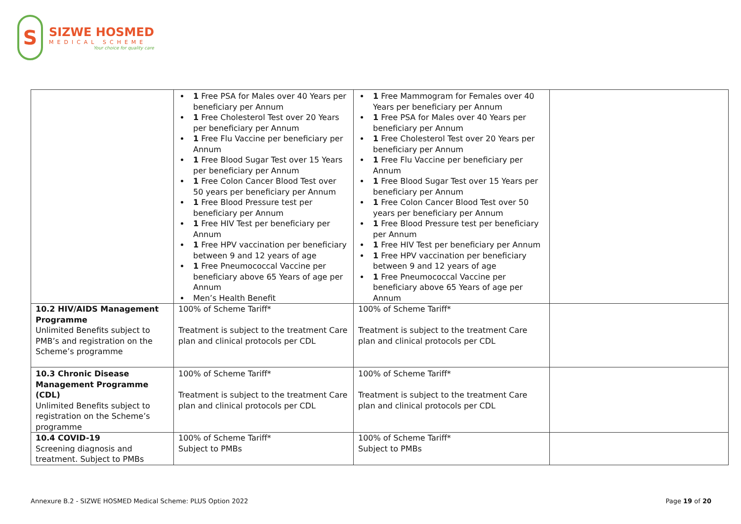S
SIZWE HOSMED
MEDICAL SCHEME
Your choice for quality care
| | 1 Free PSA for Males over 40 Years per beneficiary per Annum 1 Free Cholesterol Test over 20 Years per beneficiary per Annum 1 Free Flu Vaccine per beneficiary per Annum 1 Free Blood Sugar Test over 15 Years per beneficiary per Annum 1 Free Colon Cancer Blood Test over 50 years per beneficiary per Annum 1 Free Blood Pressure test per beneficiary per Annum 1 Free HIV Test per beneficiary per Annum 1 Free HPV vaccination per beneficiary between 9 and 12 years of age 1 Free Pneumococcal Vaccine per beneficiary above 65 Years of age per Annum Men’s Health Benefit | 1 Free Mammogram for Females over 40 Years per beneficiary per Annum 1 Free PSA for Males over 40 Years per beneficiary per Annum 1 Free Cholesterol Test over 20 Years per beneficiary per Annum 1 Free Flu Vaccine per beneficiary per Annum 1 Free Blood Sugar Test over 15 Years per beneficiary per Annum 1 Free Colon Cancer Blood Test over 50 years per beneficiary per Annum 1 Free Blood Pressure test per beneficiary per Annum 1 Free HIV Test per beneficiary per Annum 1 Free HPV vaccination per beneficiary between 9 and 12 years of age 1 Free Pneumococcal Vaccine per beneficiary above 65 Years of age per Annum | |
| 10.2 HIV/AIDS Management Programme Unlimited Benefits subject to PMB’s and registration on the Scheme’s programme | 100% of Scheme Tariff* Treatment is subject to the treatment Care plan and clinical protocols per CDL | 100% of Scheme Tariff* Treatment is subject to the treatment Care plan and clinical protocols per CDL | |
| 10.3 Chronic Disease Management Programme (CDL) Unlimited Benefits subject to registration on the Scheme’s programme | 100% of Scheme Tariff* Treatment is subject to the treatment Care plan and clinical protocols per CDL | 100% of Scheme Tariff* Treatment is subject to the treatment Care plan and clinical protocols per CDL | |
| 10.4 COVID-19 Screening diagnosis and treatment. Subject to PMBs | 100% of Scheme Tariff* Subject to PMBs | 100% of Scheme Tariff* Subject to PMBs | |
Annexure B.2 - SIZWE HOSMED Medical Scheme: PLUS Option 2022 Page 19 of 20